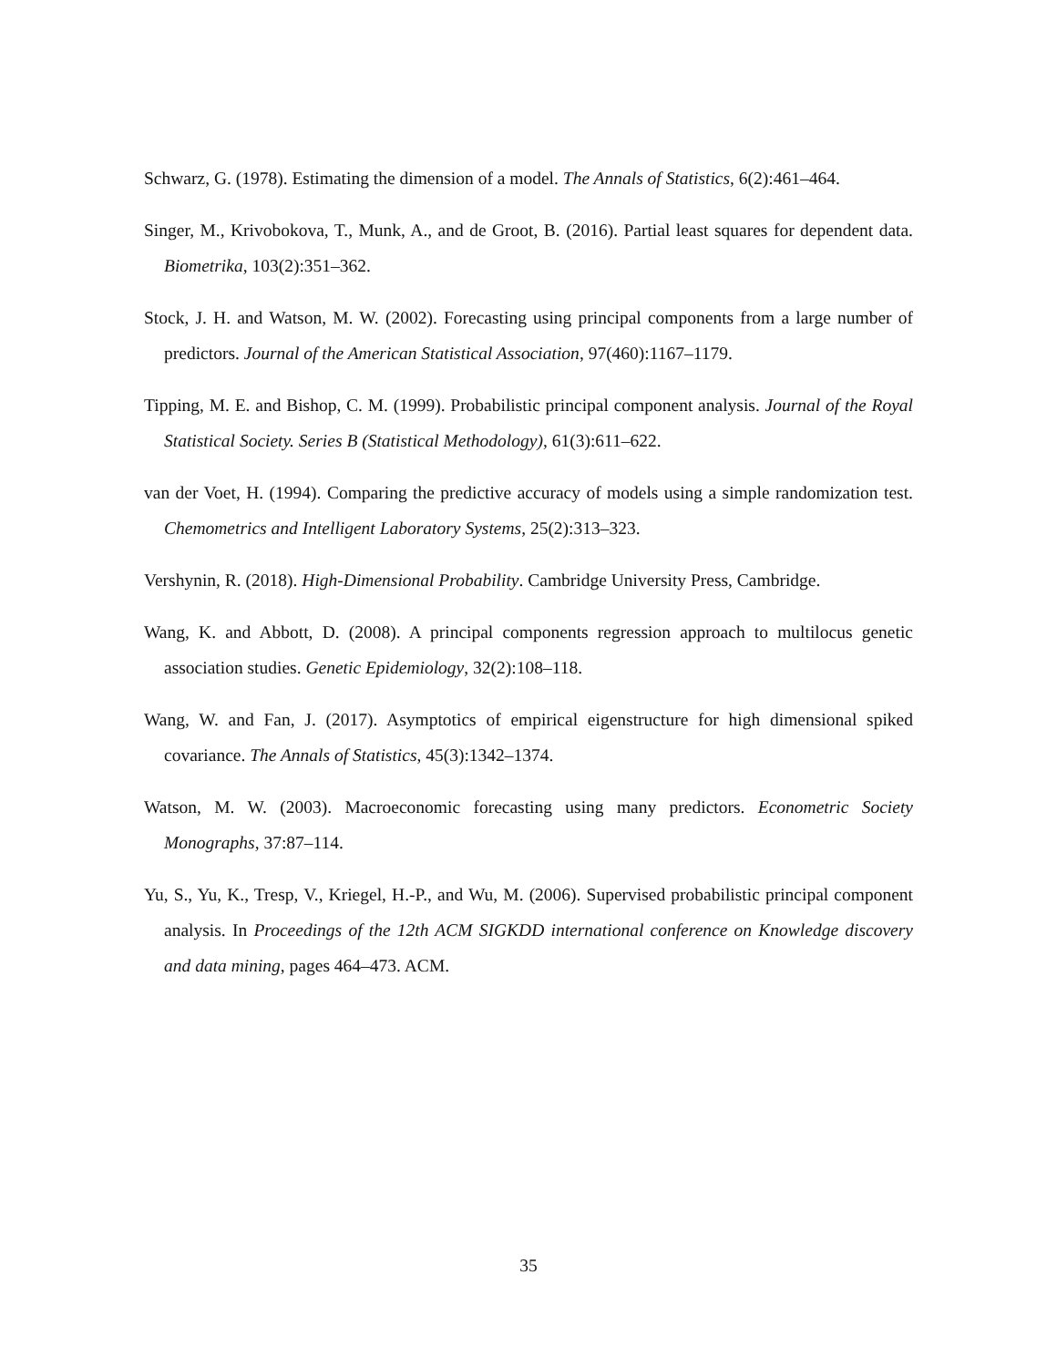Schwarz, G. (1978). Estimating the dimension of a model. The Annals of Statistics, 6(2):461–464.
Singer, M., Krivobokova, T., Munk, A., and de Groot, B. (2016). Partial least squares for dependent data. Biometrika, 103(2):351–362.
Stock, J. H. and Watson, M. W. (2002). Forecasting using principal components from a large number of predictors. Journal of the American Statistical Association, 97(460):1167–1179.
Tipping, M. E. and Bishop, C. M. (1999). Probabilistic principal component analysis. Journal of the Royal Statistical Society. Series B (Statistical Methodology), 61(3):611–622.
van der Voet, H. (1994). Comparing the predictive accuracy of models using a simple randomization test. Chemometrics and Intelligent Laboratory Systems, 25(2):313–323.
Vershynin, R. (2018). High-Dimensional Probability. Cambridge University Press, Cambridge.
Wang, K. and Abbott, D. (2008). A principal components regression approach to multilocus genetic association studies. Genetic Epidemiology, 32(2):108–118.
Wang, W. and Fan, J. (2017). Asymptotics of empirical eigenstructure for high dimensional spiked covariance. The Annals of Statistics, 45(3):1342–1374.
Watson, M. W. (2003). Macroeconomic forecasting using many predictors. Econometric Society Monographs, 37:87–114.
Yu, S., Yu, K., Tresp, V., Kriegel, H.-P., and Wu, M. (2006). Supervised probabilistic principal component analysis. In Proceedings of the 12th ACM SIGKDD international conference on Knowledge discovery and data mining, pages 464–473. ACM.
35